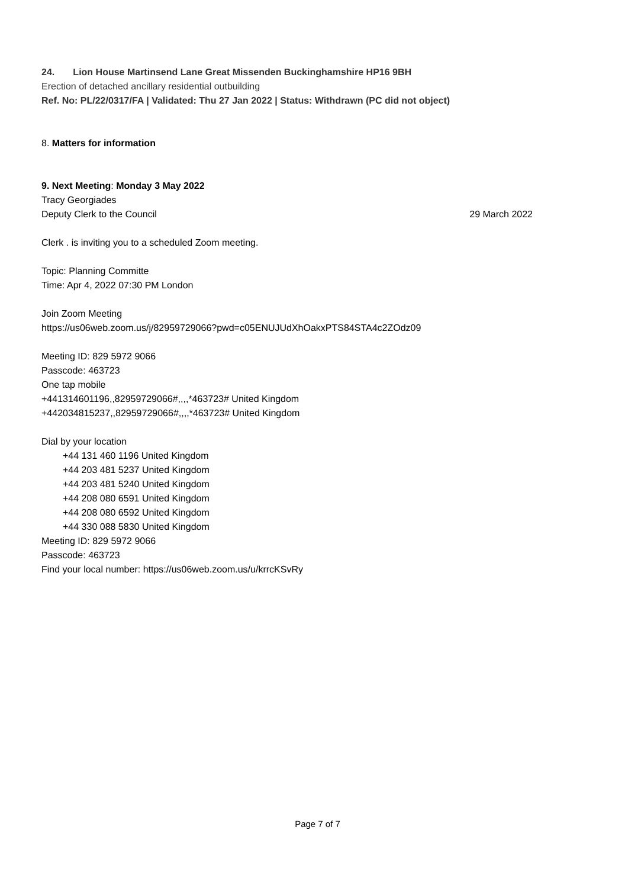24. Lion House Martinsend Lane Great Missenden Buckinghamshire HP16 9BH
Erection of detached ancillary residential outbuilding
Ref. No: PL/22/0317/FA | Validated: Thu 27 Jan 2022 | Status: Withdrawn (PC did not object)
8. Matters for information
9. Next Meeting: Monday 3 May 2022
Tracy Georgiades
Deputy Clerk to the Council 29 March 2022
Clerk . is inviting you to a scheduled Zoom meeting.
Topic: Planning Committe
Time: Apr 4, 2022 07:30 PM London
Join Zoom Meeting
https://us06web.zoom.us/j/82959729066?pwd=c05ENUJUdXhOakxPTS84STA4c2ZOdz09
Meeting ID: 829 5972 9066
Passcode: 463723
One tap mobile
+441314601196,,82959729066#,,,,*463723# United Kingdom
+442034815237,,82959729066#,,,,*463723# United Kingdom
Dial by your location
+44 131 460 1196 United Kingdom
+44 203 481 5237 United Kingdom
+44 203 481 5240 United Kingdom
+44 208 080 6591 United Kingdom
+44 208 080 6592 United Kingdom
+44 330 088 5830 United Kingdom
Meeting ID: 829 5972 9066
Passcode: 463723
Find your local number: https://us06web.zoom.us/u/krrcKSvRy
Page 7 of 7